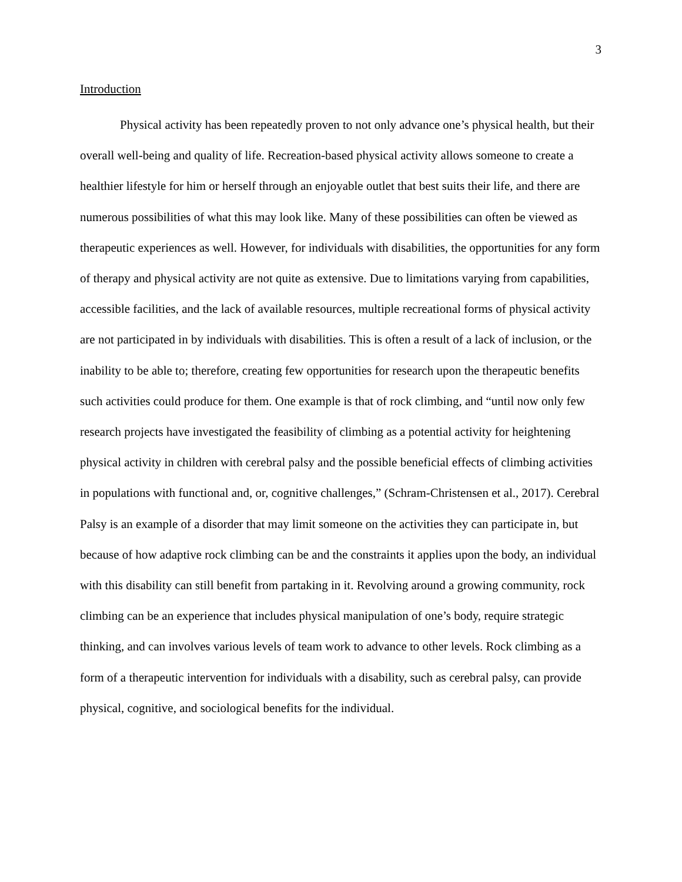3
Introduction
Physical activity has been repeatedly proven to not only advance one’s physical health, but their overall well-being and quality of life. Recreation-based physical activity allows someone to create a healthier lifestyle for him or herself through an enjoyable outlet that best suits their life, and there are numerous possibilities of what this may look like. Many of these possibilities can often be viewed as therapeutic experiences as well. However, for individuals with disabilities, the opportunities for any form of therapy and physical activity are not quite as extensive. Due to limitations varying from capabilities, accessible facilities, and the lack of available resources, multiple recreational forms of physical activity are not participated in by individuals with disabilities. This is often a result of a lack of inclusion, or the inability to be able to; therefore, creating few opportunities for research upon the therapeutic benefits such activities could produce for them. One example is that of rock climbing, and “until now only few research projects have investigated the feasibility of climbing as a potential activity for heightening physical activity in children with cerebral palsy and the possible beneficial effects of climbing activities in populations with functional and, or, cognitive challenges,” (Schram-Christensen et al., 2017). Cerebral Palsy is an example of a disorder that may limit someone on the activities they can participate in, but because of how adaptive rock climbing can be and the constraints it applies upon the body, an individual with this disability can still benefit from partaking in it. Revolving around a growing community, rock climbing can be an experience that includes physical manipulation of one’s body, require strategic thinking, and can involves various levels of team work to advance to other levels. Rock climbing as a form of a therapeutic intervention for individuals with a disability, such as cerebral palsy, can provide physical, cognitive, and sociological benefits for the individual.